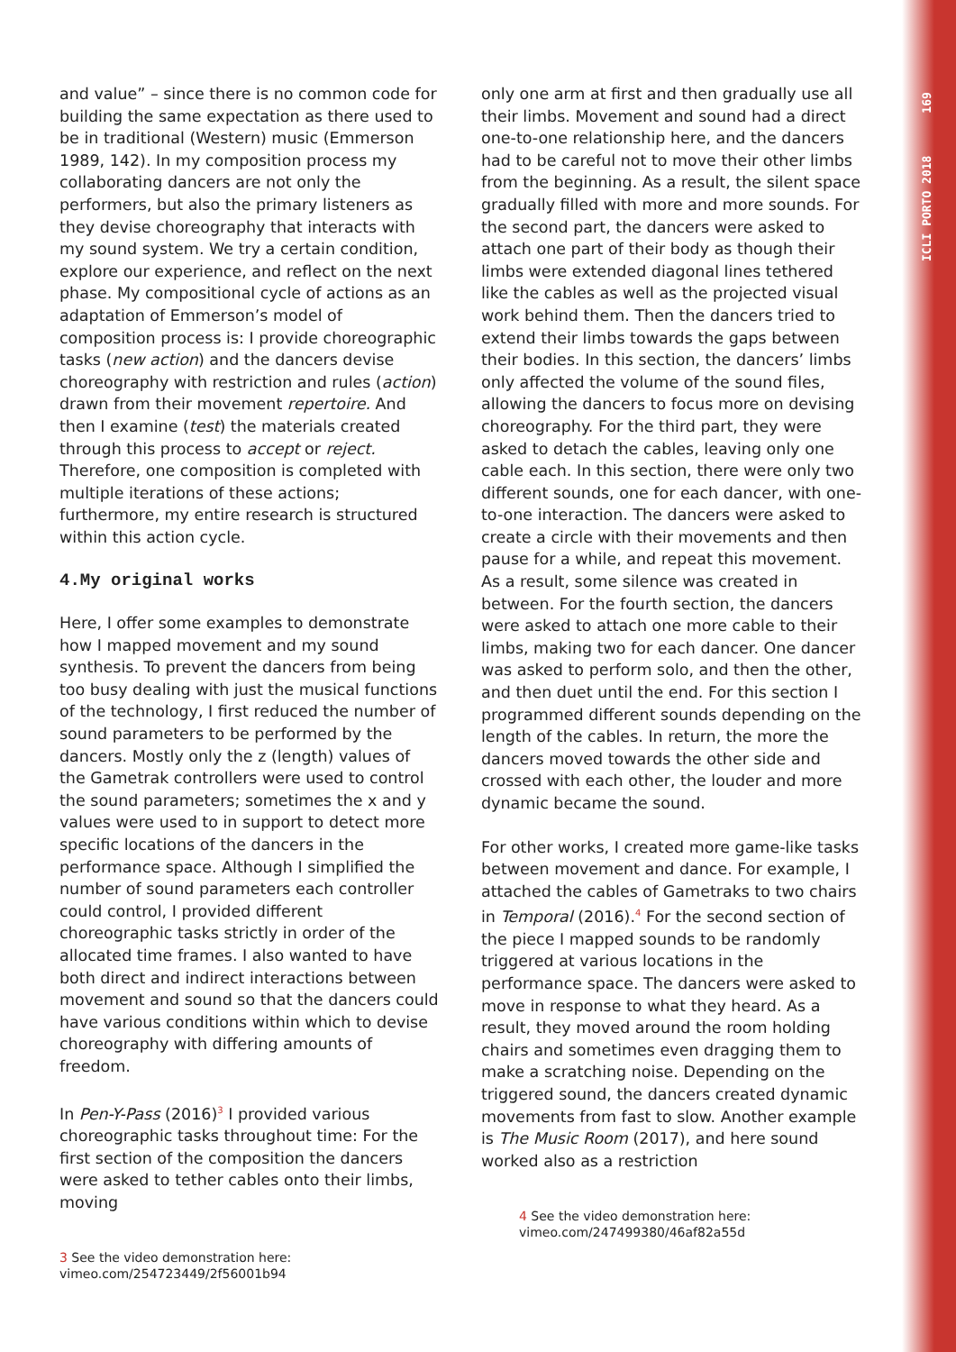ICLI PORTO 2018 169
and value” – since there is no common code for building the same expectation as there used to be in traditional (Western) music (Emmerson 1989, 142). In my composition process my collaborating dancers are not only the performers, but also the primary listeners as they devise choreography that interacts with my sound system. We try a certain condition, explore our experience, and reflect on the next phase. My compositional cycle of actions as an adaptation of Emmerson’s model of composition process is: I provide choreographic tasks (new action) and the dancers devise choreography with restriction and rules (action) drawn from their movement repertoire. And then I examine (test) the materials created through this process to accept or reject. Therefore, one composition is completed with multiple iterations of these actions; furthermore, my entire research is structured within this action cycle.
4.My original works
Here, I offer some examples to demonstrate how I mapped movement and my sound synthesis. To prevent the dancers from being too busy dealing with just the musical functions of the technology, I first reduced the number of sound parameters to be performed by the dancers. Mostly only the z (length) values of the Gametrak controllers were used to control the sound parameters; sometimes the x and y values were used to in support to detect more specific locations of the dancers in the performance space. Although I simplified the number of sound parameters each controller could control, I provided different choreographic tasks strictly in order of the allocated time frames. I also wanted to have both direct and indirect interactions between movement and sound so that the dancers could have various conditions within which to devise choreography with differing amounts of freedom.
In Pen-Y-Pass (2016)<sup>3</sup> I provided various choreographic tasks throughout time: For the first section of the composition the dancers were asked to tether cables onto their limbs, moving
3 See the video demonstration here:
vimeo.com/254723449/2f56001b94
only one arm at first and then gradually use all their limbs. Movement and sound had a direct one-to-one relationship here, and the dancers had to be careful not to move their other limbs from the beginning. As a result, the silent space gradually filled with more and more sounds. For the second part, the dancers were asked to attach one part of their body as though their limbs were extended diagonal lines tethered like the cables as well as the projected visual work behind them. Then the dancers tried to extend their limbs towards the gaps between their bodies. In this section, the dancers’ limbs only affected the volume of the sound files, allowing the dancers to focus more on devising choreography. For the third part, they were asked to detach the cables, leaving only one cable each. In this section, there were only two different sounds, one for each dancer, with one-to-one interaction. The dancers were asked to create a circle with their movements and then pause for a while, and repeat this movement. As a result, some silence was created in between. For the fourth section, the dancers were asked to attach one more cable to their limbs, making two for each dancer. One dancer was asked to perform solo, and then the other, and then duet until the end. For this section I programmed different sounds depending on the length of the cables. In return, the more the dancers moved towards the other side and crossed with each other, the louder and more dynamic became the sound.
For other works, I created more game-like tasks between movement and dance. For example, I attached the cables of Gametraks to two chairs in Temporal (2016).<sup>4</sup> For the second section of the piece I mapped sounds to be randomly triggered at various locations in the performance space. The dancers were asked to move in response to what they heard. As a result, they moved around the room holding chairs and sometimes even dragging them to make a scratching noise. Depending on the triggered sound, the dancers created dynamic movements from fast to slow. Another example is The Music Room (2017), and here sound worked also as a restriction
4 See the video demonstration here:
vimeo.com/247499380/46af82a55d